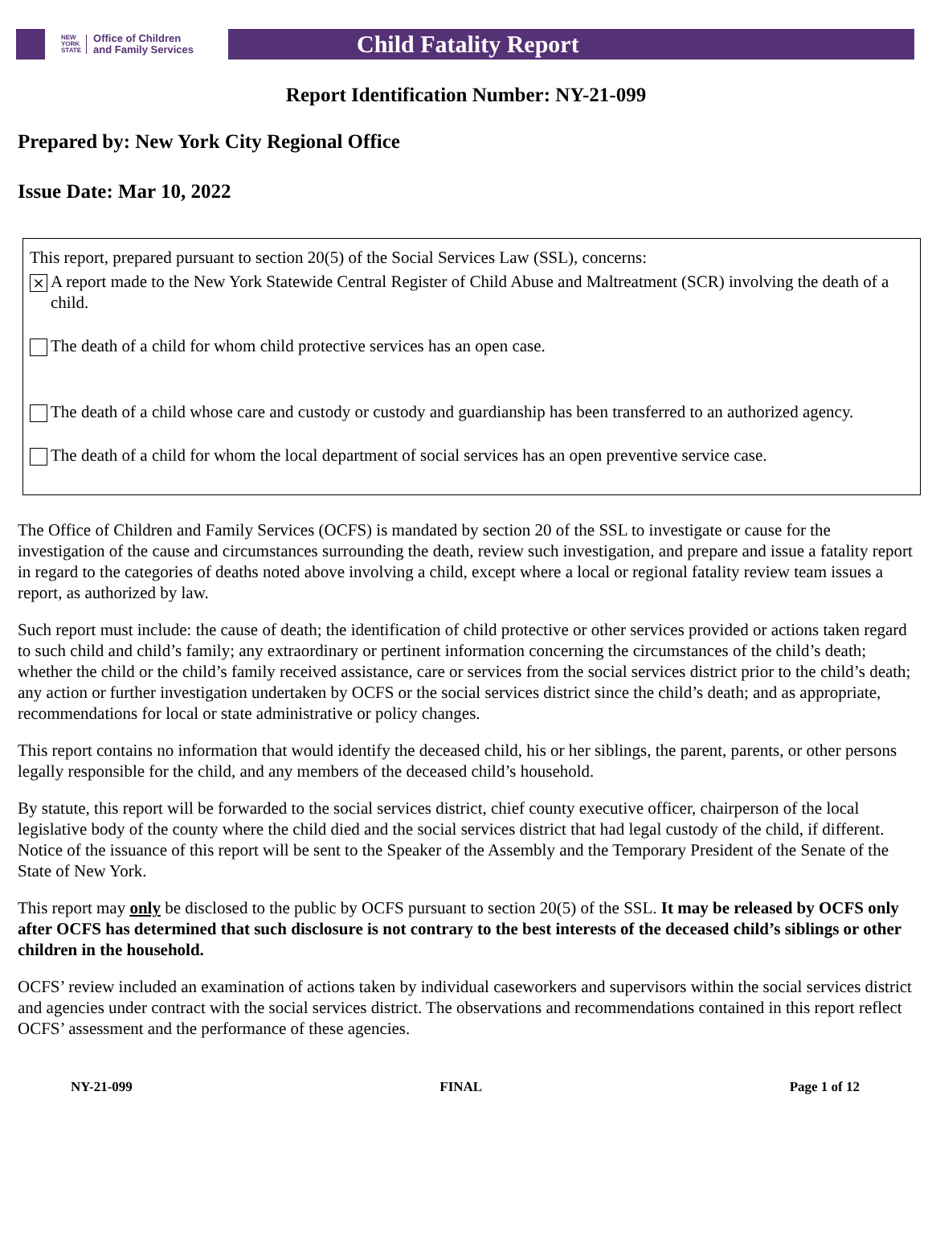NEW
YORK
STATE Office of Children
and Family Services
Child Fatality Report
Report Identification Number: NY-21-099
Prepared by: New York City Regional Office
Issue Date: Mar 10, 2022
This report, prepared pursuant to section 20(5) of the Social Services Law (SSL), concerns:
× A report made to the New York Statewide Central Register of Child Abuse and Maltreatment (SCR) involving the death of a child.
The death of a child for whom child protective services has an open case.
The death of a child whose care and custody or custody and guardianship has been transferred to an authorized agency.
The death of a child for whom the local department of social services has an open preventive service case.
The Office of Children and Family Services (OCFS) is mandated by section 20 of the SSL to investigate or cause for the investigation of the cause and circumstances surrounding the death, review such investigation, and prepare and issue a fatality report in regard to the categories of deaths noted above involving a child, except where a local or regional fatality review team issues a report, as authorized by law.
Such report must include: the cause of death; the identification of child protective or other services provided or actions taken regard to such child and child’s family; any extraordinary or pertinent information concerning the circumstances of the child’s death; whether the child or the child’s family received assistance, care or services from the social services district prior to the child’s death; any action or further investigation undertaken by OCFS or the social services district since the child’s death; and as appropriate, recommendations for local or state administrative or policy changes.
This report contains no information that would identify the deceased child, his or her siblings, the parent, parents, or other persons legally responsible for the child, and any members of the deceased child’s household.
By statute, this report will be forwarded to the social services district, chief county executive officer, chairperson of the local legislative body of the county where the child died and the social services district that had legal custody of the child, if different. Notice of the issuance of this report will be sent to the Speaker of the Assembly and the Temporary President of the Senate of the State of New York.
This report may only be disclosed to the public by OCFS pursuant to section 20(5) of the SSL. It may be released by OCFS only after OCFS has determined that such disclosure is not contrary to the best interests of the deceased child’s siblings or other children in the household.
OCFS’ review included an examination of actions taken by individual caseworkers and supervisors within the social services district and agencies under contract with the social services district. The observations and recommendations contained in this report reflect OCFS’ assessment and the performance of these agencies.
NY-21-099 FINAL Page 1 of 12